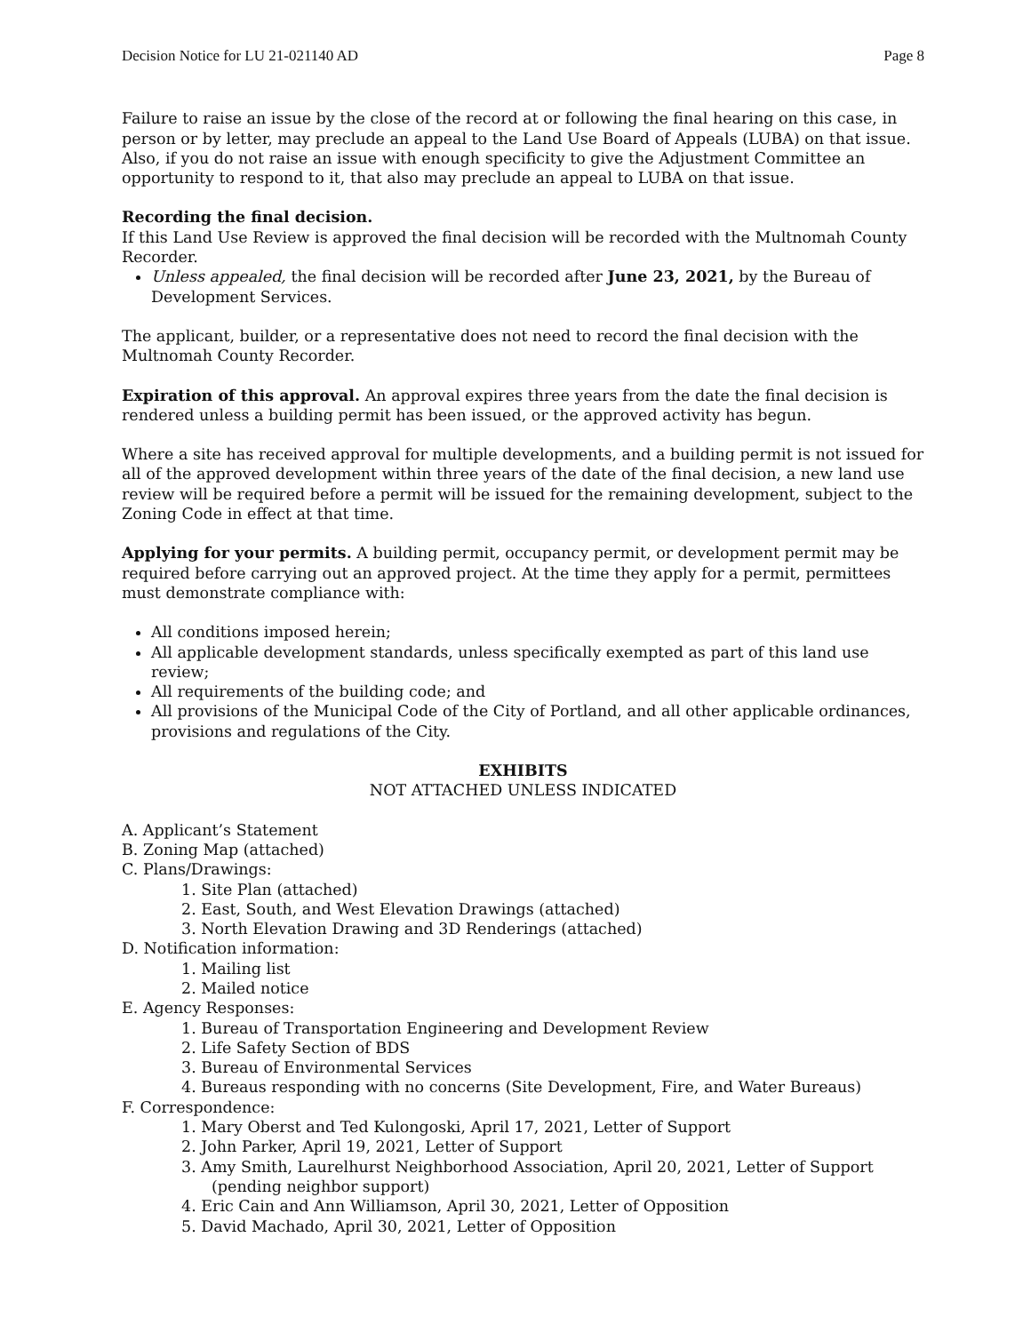Decision Notice for LU 21-021140 AD Page 8
Failure to raise an issue by the close of the record at or following the final hearing on this case, in person or by letter, may preclude an appeal to the Land Use Board of Appeals (LUBA) on that issue. Also, if you do not raise an issue with enough specificity to give the Adjustment Committee an opportunity to respond to it, that also may preclude an appeal to LUBA on that issue.
Recording the final decision.
If this Land Use Review is approved the final decision will be recorded with the Multnomah County Recorder.
Unless appealed, the final decision will be recorded after June 23, 2021, by the Bureau of Development Services.
The applicant, builder, or a representative does not need to record the final decision with the Multnomah County Recorder.
Expiration of this approval. An approval expires three years from the date the final decision is rendered unless a building permit has been issued, or the approved activity has begun.
Where a site has received approval for multiple developments, and a building permit is not issued for all of the approved development within three years of the date of the final decision, a new land use review will be required before a permit will be issued for the remaining development, subject to the Zoning Code in effect at that time.
Applying for your permits. A building permit, occupancy permit, or development permit may be required before carrying out an approved project. At the time they apply for a permit, permittees must demonstrate compliance with:
All conditions imposed herein;
All applicable development standards, unless specifically exempted as part of this land use review;
All requirements of the building code; and
All provisions of the Municipal Code of the City of Portland, and all other applicable ordinances, provisions and regulations of the City.
EXHIBITS
NOT ATTACHED UNLESS INDICATED
A. Applicant’s Statement
B. Zoning Map (attached)
C. Plans/Drawings:
1. Site Plan (attached)
2. East, South, and West Elevation Drawings (attached)
3. North Elevation Drawing and 3D Renderings (attached)
D. Notification information:
1. Mailing list
2. Mailed notice
E. Agency Responses:
1. Bureau of Transportation Engineering and Development Review
2. Life Safety Section of BDS
3. Bureau of Environmental Services
4. Bureaus responding with no concerns (Site Development, Fire, and Water Bureaus)
F. Correspondence:
1. Mary Oberst and Ted Kulongoski, April 17, 2021, Letter of Support
2. John Parker, April 19, 2021, Letter of Support
3. Amy Smith, Laurelhurst Neighborhood Association, April 20, 2021, Letter of Support (pending neighbor support)
4. Eric Cain and Ann Williamson, April 30, 2021, Letter of Opposition
5. David Machado, April 30, 2021, Letter of Opposition